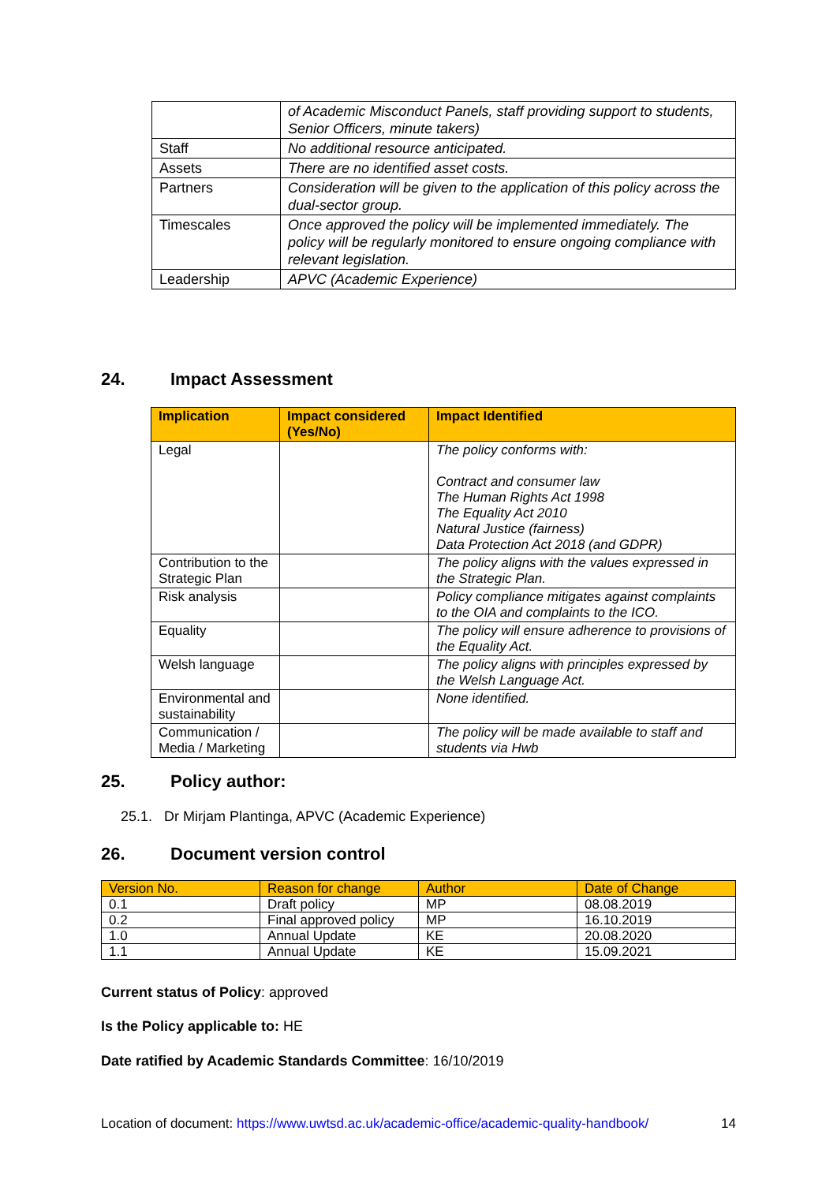| | of Academic Misconduct Panels, staff providing support to students, Senior Officers, minute takers) |
| Staff | No additional resource anticipated. |
| Assets | There are no identified asset costs. |
| Partners | Consideration will be given to the application of this policy across the dual-sector group. |
| Timescales | Once approved the policy will be implemented immediately. The policy will be regularly monitored to ensure ongoing compliance with relevant legislation. |
| Leadership | APVC (Academic Experience) |
24. Impact Assessment
| Implication | Impact considered (Yes/No) | Impact Identified |
| --- | --- | --- |
| Legal | | The policy conforms with: Contract and consumer law The Human Rights Act 1998 The Equality Act 2010 Natural Justice (fairness) Data Protection Act 2018 (and GDPR) |
| Contribution to the Strategic Plan | | The policy aligns with the values expressed in the Strategic Plan. |
| Risk analysis | | Policy compliance mitigates against complaints to the OIA and complaints to the ICO. |
| Equality | | The policy will ensure adherence to provisions of the Equality Act. |
| Welsh language | | The policy aligns with principles expressed by the Welsh Language Act. |
| Environmental and sustainability | | None identified. |
| Communication / Media / Marketing | | The policy will be made available to staff and students via Hwb |
25. Policy author:
25.1. Dr Mirjam Plantinga, APVC (Academic Experience)
26. Document version control
| Version No. | Reason for change | Author | Date of Change |
| 0.1 | Draft policy | MP | 08.08.2019 |
| 0.2 | Final approved policy | MP | 16.10.2019 |
| 1.0 | Annual Update | KE | 20.08.2020 |
| 1.1 | Annual Update | KE | 15.09.2021 |
Current status of Policy: approved
Is the Policy applicable to: HE
Date ratified by Academic Standards Committee: 16/10/2019
Location of document: https://www.uwtsd.ac.uk/academic-office/academic-quality-handbook/ 14